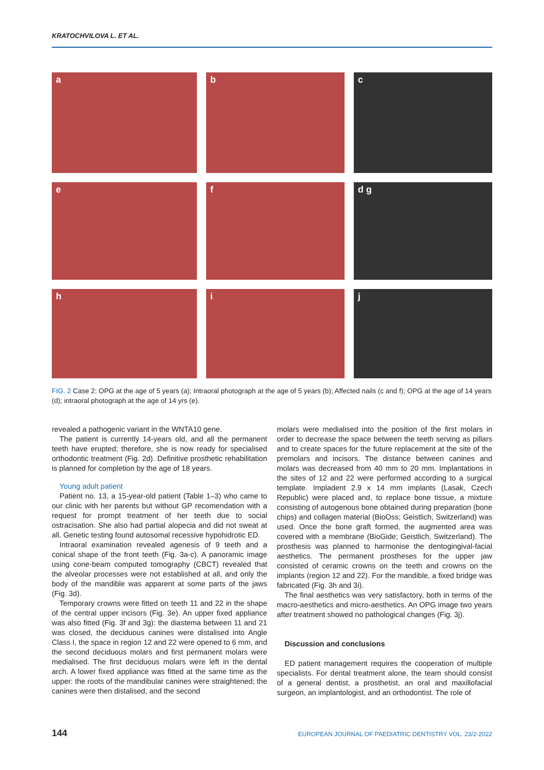KRATOCHVILOVA L. ET AL.
a
b
c
e
f
d g
h
i
j
FIG. 2 Case 2: OPG at the age of 5 years (a); Intraoral photograph at the age of 5 years (b); Affected nails (c and f); OPG at the age of 14 years (d); intraoral photograph at the age of 14 yrs (e).
revealed a pathogenic variant in the WNTA10 gene.
The patient is currently 14-years old, and all the permanent teeth have erupted; therefore, she is now ready for specialised orthodontic treatment (Fig. 2d). Definitive prosthetic rehabilitation is planned for completion by the age of 18 years.
Young adult patient
Patient no. 13, a 15-year-old patient (Table 1–3) who came to our clinic with her parents but without GP recomendation with a request for prompt treatment of her teeth due to social ostracisation. She also had partial alopecia and did not sweat at all. Genetic testing found autosomal recessive hypohidrotic ED.
Intraoral examination revealed agenesis of 9 teeth and a conical shape of the front teeth (Fig. 3a-c). A panoramic image using cone-beam computed tomography (CBCT) revealed that the alveolar processes were not established at all, and only the body of the mandible was apparent at some parts of the jaws (Fig. 3d).
Temporary crowns were fitted on teeth 11 and 22 in the shape of the central upper incisors (Fig. 3e). An upper fixed appliance was also fitted (Fig. 3f and 3g): the diastema between 11 and 21 was closed, the deciduous canines were distalised into Angle Class I, the space in region 12 and 22 were opened to 6 mm, and the second deciduous molars and first permanent molars were medialised. The first deciduous molars were left in the dental arch. A lower fixed appliance was fitted at the same time as the upper: the roots of the mandibular canines were straightened; the canines were then distalised, and the second
molars were medialised into the position of the first molars in order to decrease the space between the teeth serving as pillars and to create spaces for the future replacement at the site of the premolars and incisors. The distance between canines and molars was decreased from 40 mm to 20 mm. Implantations in the sites of 12 and 22 were performed according to a surgical template. Impladent 2.9 x 14 mm implants (Lasak, Czech Republic) were placed and, to replace bone tissue, a mixture consisting of autogenous bone obtained during preparation (bone chips) and collagen material (BioOss; Geistlich, Switzerland) was used. Once the bone graft formed, the augmented area was covered with a membrane (BioGide; Geistlich, Switzerland). The prosthesis was planned to harmonise the dentogingival-facial aesthetics. The permanent prostheses for the upper jaw consisted of ceramic crowns on the teeth and crowns on the implants (region 12 and 22). For the mandible, a fixed bridge was fabricated (Fig. 3h and 3i).
The final aesthetics was very satisfactory, both in terms of the macro-aesthetics and micro-aesthetics. An OPG image two years after treatment showed no pathological changes (Fig. 3j).
Discussion and conclusions
ED patient management requires the cooperation of multiple specialists. For dental treatment alone, the team should consist of a general dentist, a prosthetist, an oral and maxillofacial surgeon, an implantologist, and an orthodontist. The role of
144 EUROPEAN JOURNAL OF PAEDIATRIC DENTISTRY VOL. 23/2-2022